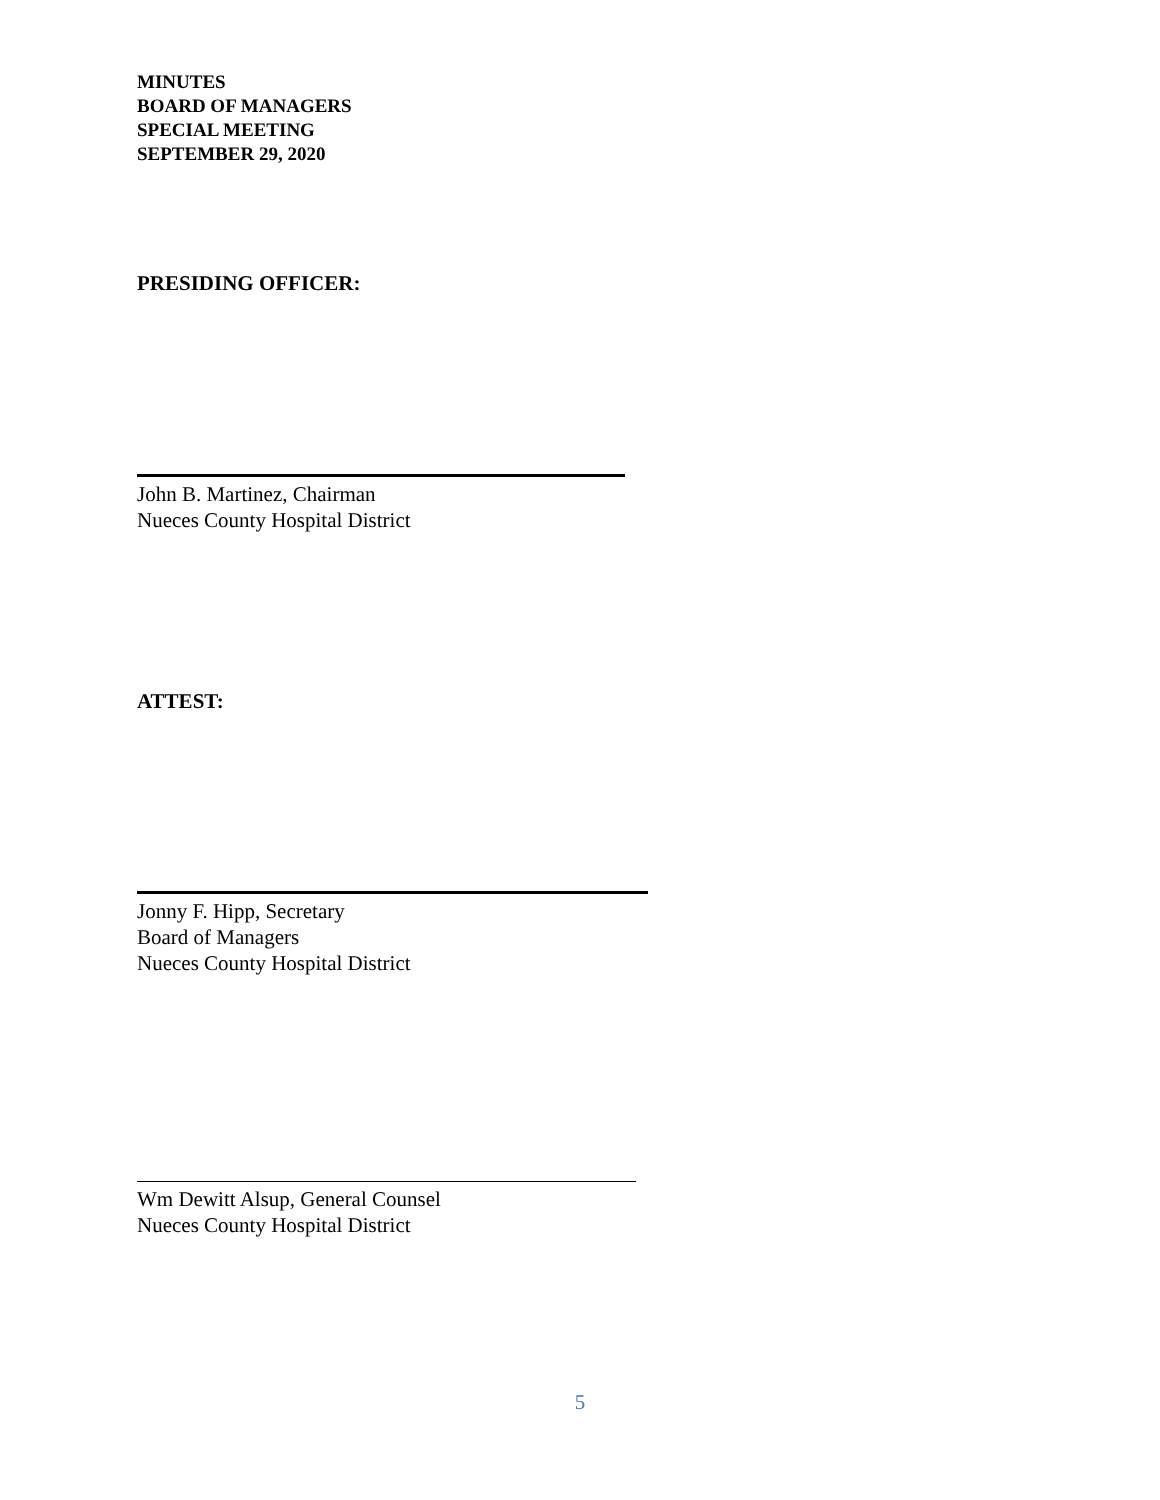MINUTES
BOARD OF MANAGERS
SPECIAL MEETING
SEPTEMBER 29, 2020
PRESIDING OFFICER:
John B. Martinez, Chairman
Nueces County Hospital District
ATTEST:
Jonny F. Hipp, Secretary
Board of Managers
Nueces County Hospital District
Wm Dewitt Alsup, General Counsel
Nueces County Hospital District
5